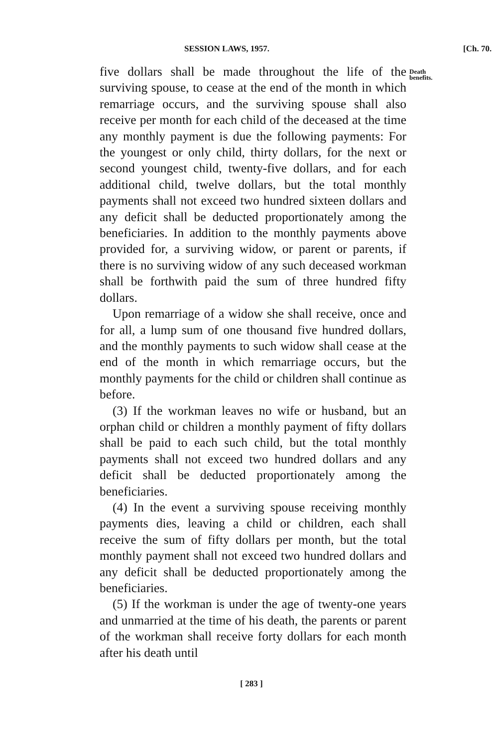SESSION LAWS, 1957. [Ch. 70.
five dollars shall be made throughout the life of the surviving spouse, to cease at the end of the month in which remarriage occurs, and the surviving spouse shall also receive per month for each child of the deceased at the time any monthly payment is due the following payments: For the youngest or only child, thirty dollars, for the next or second youngest child, twenty-five dollars, and for each additional child, twelve dollars, but the total monthly payments shall not exceed two hundred sixteen dollars and any deficit shall be deducted proportionately among the beneficiaries. In addition to the monthly payments above provided for, a surviving widow, or parent or parents, if there is no surviving widow of any such deceased workman shall be forthwith paid the sum of three hundred fifty dollars.
Upon remarriage of a widow she shall receive, once and for all, a lump sum of one thousand five hundred dollars, and the monthly payments to such widow shall cease at the end of the month in which remarriage occurs, but the monthly payments for the child or children shall continue as before.
(3) If the workman leaves no wife or husband, but an orphan child or children a monthly payment of fifty dollars shall be paid to each such child, but the total monthly payments shall not exceed two hundred dollars and any deficit shall be deducted proportionately among the beneficiaries.
(4) In the event a surviving spouse receiving monthly payments dies, leaving a child or children, each shall receive the sum of fifty dollars per month, but the total monthly payment shall not exceed two hundred dollars and any deficit shall be deducted proportionately among the beneficiaries.
(5) If the workman is under the age of twenty-one years and unmarried at the time of his death, the parents or parent of the workman shall receive forty dollars for each month after his death until
[ 283 ]
Death benefits.